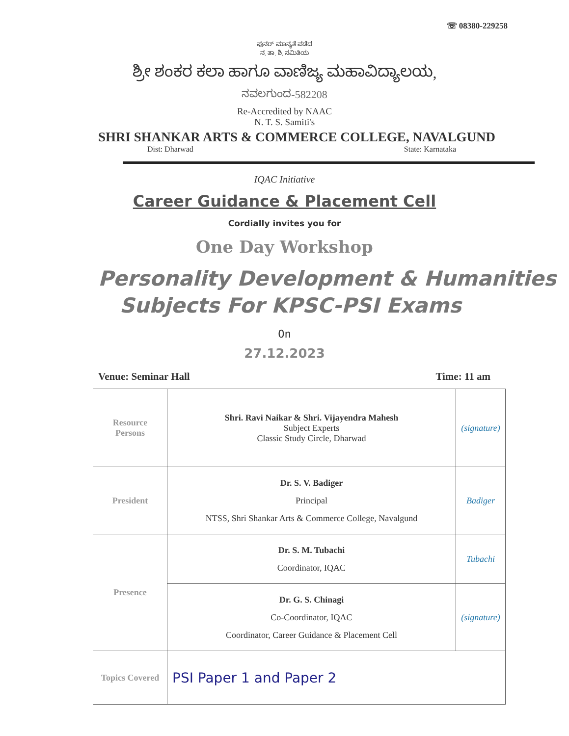☏ 08380-229258
ಪುನರ್ ಮಾನ್ಯತೆ ಪಡೆದ
ನ. ತಾ. ಶಿ. ಸಮಿತಿಯ
ಶ್ರೀ ಶಂಕರ ಕಲಾ ಹಾಗೂ ವಾಣಿಜ್ಯ ಮಹಾವಿದ್ಯಾಲಯ,
ನವಲಗುಂದ-582208
Re-Accredited by NAAC
N. T. S. Samiti's
SHRI SHANKAR ARTS & COMMERCE COLLEGE, NAVALGUND
Dist: Dharwad State: Karnataka
IQAC Initiative
Career Guidance & Placement Cell
Cordially invites you for
One Day Workshop
Personality Development & Humanities
Subjects For KPSC-PSI Exams
On
27.12.2023
Venue: Seminar Hall Time: 11 am
| Resource Persons | Shri. Ravi Naikar & Shri. Vijayendra Mahesh Subject Experts Classic Study Circle, Dharwad | (signature) |
| President | Dr. S. V. Badiger Principal NTSS, Shri Shankar Arts & Commerce College, Navalgund | Badiger |
| Presence | Dr. S. M. Tubachi Coordinator, IQAC | Tubachi |
| | Dr. G. S. Chinagi Co-Coordinator, IQAC Coordinator, Career Guidance & Placement Cell | (signature) |
| Topics Covered | PSI Paper 1 and Paper 2 | |